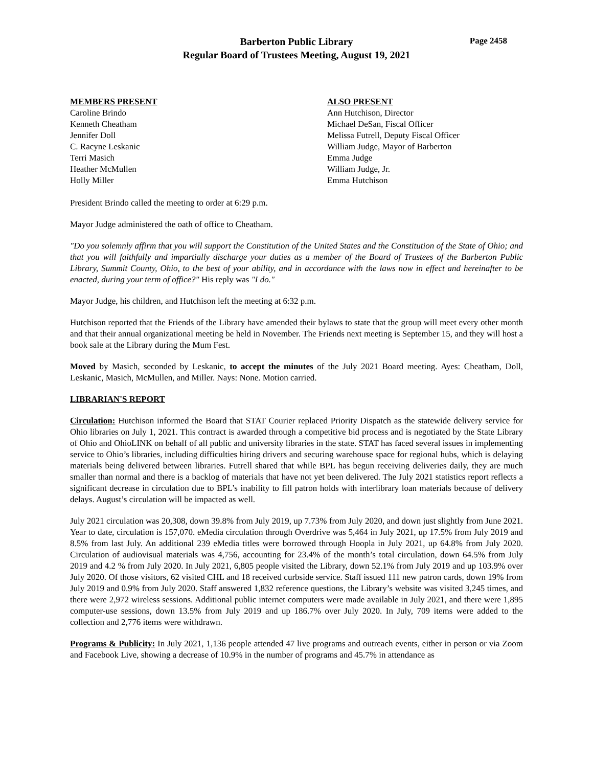Page 2458
Barberton Public Library
Regular Board of Trustees Meeting, August 19, 2021
MEMBERS PRESENT
Caroline Brindo
Kenneth Cheatham
Jennifer Doll
C. Racyne Leskanic
Terri Masich
Heather McMullen
Holly Miller
ALSO PRESENT
Ann Hutchison, Director
Michael DeSan, Fiscal Officer
Melissa Futrell, Deputy Fiscal Officer
William Judge, Mayor of Barberton
Emma Judge
William Judge, Jr.
Emma Hutchison
President Brindo called the meeting to order at 6:29 p.m.
Mayor Judge administered the oath of office to Cheatham.
"Do you solemnly affirm that you will support the Constitution of the United States and the Constitution of the State of Ohio; and that you will faithfully and impartially discharge your duties as a member of the Board of Trustees of the Barberton Public Library, Summit County, Ohio, to the best of your ability, and in accordance with the laws now in effect and hereinafter to be enacted, during your term of office?" His reply was "I do."
Mayor Judge, his children, and Hutchison left the meeting at 6:32 p.m.
Hutchison reported that the Friends of the Library have amended their bylaws to state that the group will meet every other month and that their annual organizational meeting be held in November. The Friends next meeting is September 15, and they will host a book sale at the Library during the Mum Fest.
Moved by Masich, seconded by Leskanic, to accept the minutes of the July 2021 Board meeting. Ayes: Cheatham, Doll, Leskanic, Masich, McMullen, and Miller. Nays: None. Motion carried.
LIBRARIAN'S REPORT
Circulation: Hutchison informed the Board that STAT Courier replaced Priority Dispatch as the statewide delivery service for Ohio libraries on July 1, 2021. This contract is awarded through a competitive bid process and is negotiated by the State Library of Ohio and OhioLINK on behalf of all public and university libraries in the state. STAT has faced several issues in implementing service to Ohio’s libraries, including difficulties hiring drivers and securing warehouse space for regional hubs, which is delaying materials being delivered between libraries. Futrell shared that while BPL has begun receiving deliveries daily, they are much smaller than normal and there is a backlog of materials that have not yet been delivered. The July 2021 statistics report reflects a significant decrease in circulation due to BPL’s inability to fill patron holds with interlibrary loan materials because of delivery delays. August’s circulation will be impacted as well.
July 2021 circulation was 20,308, down 39.8% from July 2019, up 7.73% from July 2020, and down just slightly from June 2021. Year to date, circulation is 157,070. eMedia circulation through Overdrive was 5,464 in July 2021, up 17.5% from July 2019 and 8.5% from last July. An additional 239 eMedia titles were borrowed through Hoopla in July 2021, up 64.8% from July 2020. Circulation of audiovisual materials was 4,756, accounting for 23.4% of the month’s total circulation, down 64.5% from July 2019 and 4.2 % from July 2020. In July 2021, 6,805 people visited the Library, down 52.1% from July 2019 and up 103.9% over July 2020. Of those visitors, 62 visited CHL and 18 received curbside service. Staff issued 111 new patron cards, down 19% from July 2019 and 0.9% from July 2020. Staff answered 1,832 reference questions, the Library’s website was visited 3,245 times, and there were 2,972 wireless sessions. Additional public internet computers were made available in July 2021, and there were 1,895 computer-use sessions, down 13.5% from July 2019 and up 186.7% over July 2020. In July, 709 items were added to the collection and 2,776 items were withdrawn.
Programs & Publicity: In July 2021, 1,136 people attended 47 live programs and outreach events, either in person or via Zoom and Facebook Live, showing a decrease of 10.9% in the number of programs and 45.7% in attendance as